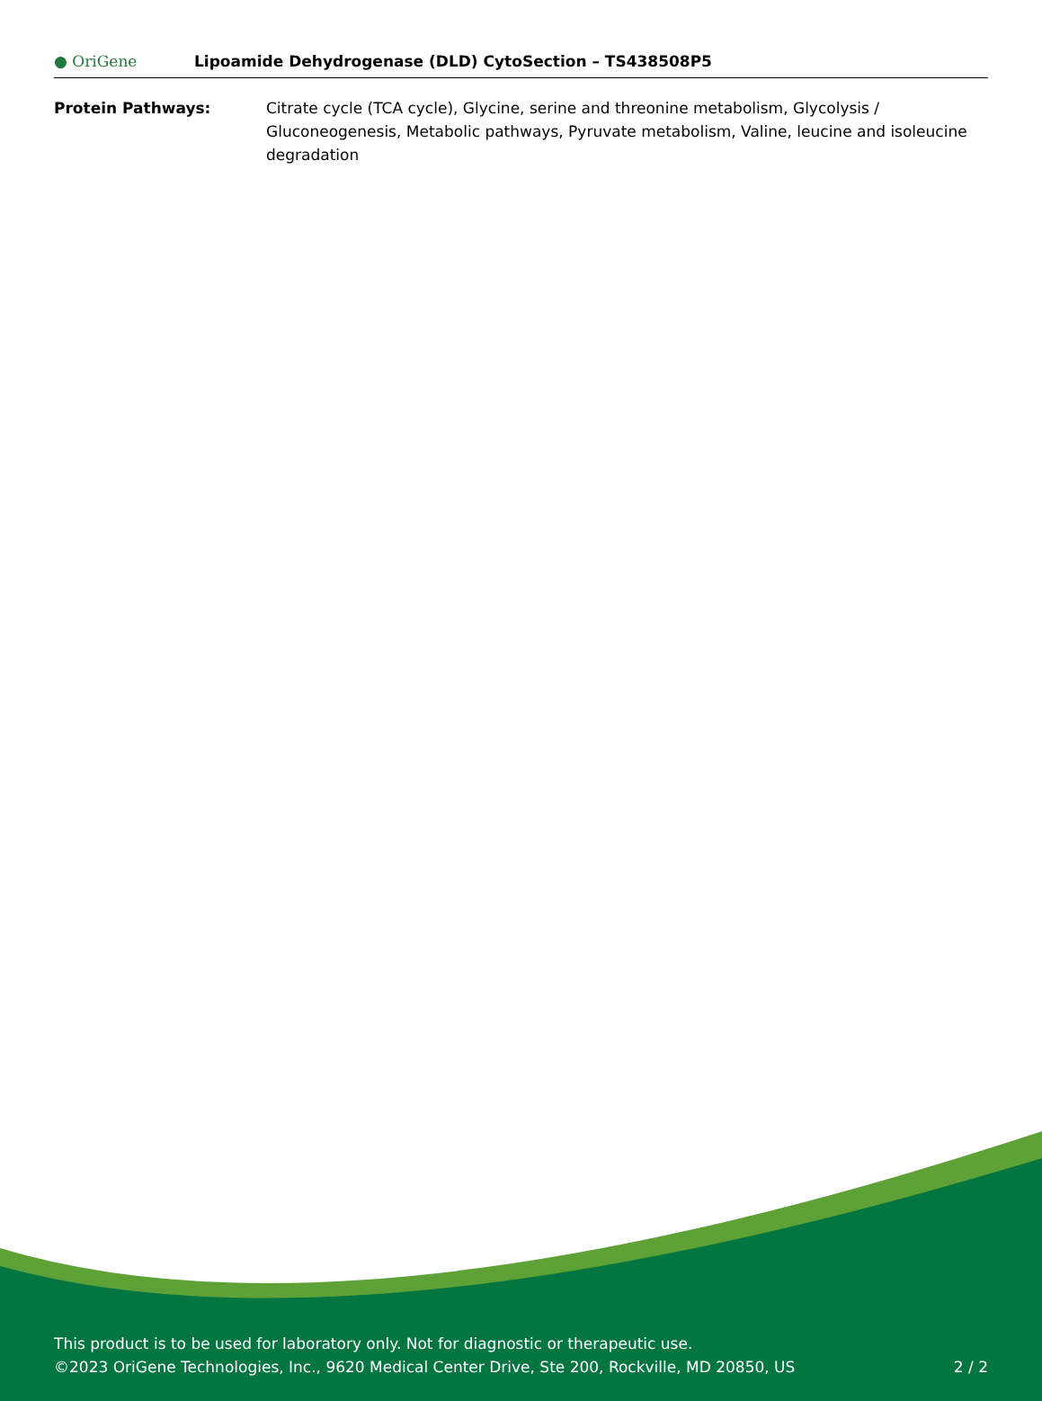● OriGene
Lipoamide Dehydrogenase (DLD) CytoSection – TS438508P5
Protein Pathways: Citrate cycle (TCA cycle), Glycine, serine and threonine metabolism, Glycolysis / Gluconeogenesis, Metabolic pathways, Pyruvate metabolism, Valine, leucine and isoleucine degradation
This product is to be used for laboratory only. Not for diagnostic or therapeutic use.
©2023 OriGene Technologies, Inc., 9620 Medical Center Drive, Ste 200, Rockville, MD 20850, US
2 / 2